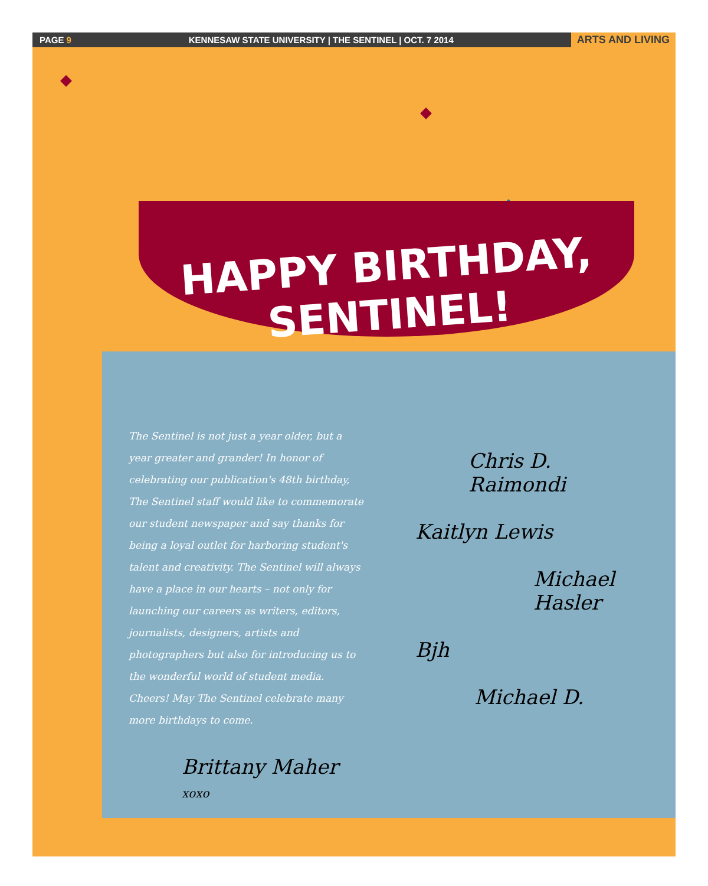PAGE 9
KENNESAW STATE UNIVERSITY | THE SENTINEL | OCT. 7 2014
ARTS AND LIVING
HAPPY BIRTHDAY, SENTINEL!
The Sentinel is not just a year older, but a year greater and grander! In honor of celebrating our publication's 48th birthday, The Sentinel staff would like to commemorate our student newspaper and say thanks for being a loyal outlet for harboring student's talent and creativity. The Sentinel will always have a place in our hearts – not only for launching our careers as writers, editors, journalists, designers, artists and photographers but also for introducing us to the wonderful world of student media. Cheers! May The Sentinel celebrate many more birthdays to come.
Brittany Maher xoxo
Chris D. Raimondi
Kaitlyn Lewis
Michael Hasler
Bjh
Michael D.